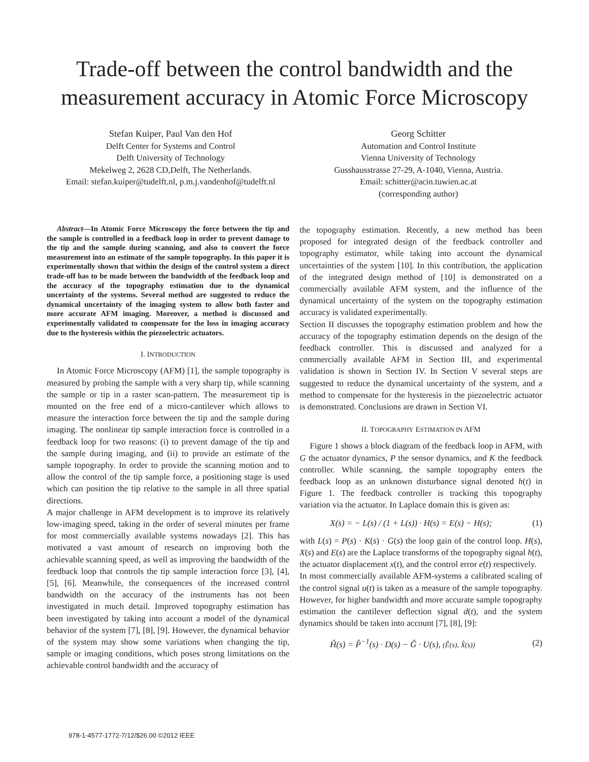Trade-off between the control bandwidth and the measurement accuracy in Atomic Force Microscopy
Stefan Kuiper, Paul Van den Hof
Delft Center for Systems and Control
Delft University of Technology
Mekelweg 2, 2628 CD,Delft, The Netherlands.
Email: stefan.kuiper@tudelft.nl, p.m.j.vandenhof@tudelft.nl
Georg Schitter
Automation and Control Institute
Vienna University of Technology
Gusshausstrasse 27-29, A-1040, Vienna, Austria.
Email: schitter@acin.tuwien.ac.at
(corresponding author)
Abstract—In Atomic Force Microscopy the force between the tip and the sample is controlled in a feedback loop in order to prevent damage to the tip and the sample during scanning, and also to convert the force measurement into an estimate of the sample topography. In this paper it is experimentally shown that within the design of the control system a direct trade-off has to be made between the bandwidth of the feedback loop and the accuracy of the topography estimation due to the dynamical uncertainty of the systems. Several method are suggested to reduce the dynamical uncertainty of the imaging system to allow both faster and more accurate AFM imaging. Moreover, a method is discussed and experimentally validated to compensate for the loss in imaging accuracy due to the hysteresis within the piezoelectric actuators.
I. INTRODUCTION
In Atomic Force Microscopy (AFM) [1], the sample topography is measured by probing the sample with a very sharp tip, while scanning the sample or tip in a raster scan-pattern. The measurement tip is mounted on the free end of a micro-cantilever which allows to measure the interaction force between the tip and the sample during imaging. The nonlinear tip sample interaction force is controlled in a feedback loop for two reasons: (i) to prevent damage of the tip and the sample during imaging, and (ii) to provide an estimate of the sample topography. In order to provide the scanning motion and to allow the control of the tip sample force, a positioning stage is used which can position the tip relative to the sample in all three spatial directions.
A major challenge in AFM development is to improve its relatively low-imaging speed, taking in the order of several minutes per frame for most commercially available systems nowadays [2]. This has motivated a vast amount of research on improving both the achievable scanning speed, as well as improving the bandwidth of the feedback loop that controls the tip sample interaction force [3], [4], [5], [6]. Meanwhile, the consequences of the increased control bandwidth on the accuracy of the instruments has not been investigated in much detail. Improved topography estimation has been investigated by taking into account a model of the dynamical behavior of the system [7], [8], [9]. However, the dynamical behavior of the system may show some variations when changing the tip, sample or imaging conditions, which poses strong limitations on the achievable control bandwidth and the accuracy of
the topography estimation. Recently, a new method has been proposed for integrated design of the feedback controller and topography estimator, while taking into account the dynamical uncertainties of the system [10]. In this contribution, the application of the integrated design method of [10] is demonstrated on a commercially available AFM system, and the influence of the dynamical uncertainty of the system on the topography estimation accuracy is validated experimentally.
Section II discusses the topography estimation problem and how the accuracy of the topography estimation depends on the design of the feedback controller. This is discussed and analyzed for a commercially available AFM in Section III, and experimental validation is shown in Section IV. In Section V several steps are suggested to reduce the dynamical uncertainty of the system, and a method to compensate for the hysteresis in the piezoelectric actuator is demonstrated. Conclusions are drawn in Section VI.
II. TOPOGRAPHY ESTIMATION IN AFM
Figure 1 shows a block diagram of the feedback loop in AFM, with G the actuator dynamics, P the sensor dynamics, and K the feedback controller. While scanning, the sample topography enters the feedback loop as an unknown disturbance signal denoted h(t) in Figure 1. The feedback controller is tracking this topography variation via the actuator. In Laplace domain this is given as:
X(s) = − L(s) / (1 + L(s)) · H(s) = E(s) − H(s); (1)
with L(s) = P(s) · K(s) · G(s) the loop gain of the control loop. H(s), X(s) and E(s) are the Laplace transforms of the topography signal h(t), the actuator displacement x(t), and the control error e(t) respectively.
In most commercially available AFM-systems a calibrated scaling of the control signal u(t) is taken as a measure of the sample topography. However, for higher bandwidth and more accurate sample topography estimation the cantilever deflection signal d(t), and the system dynamics should be taken into account [7], [8], [9]:
Ĥ(s) = P̂<sup>−1</sup>(s) · D(s) − Ĝ · U(s), (Ê(s), X̂(s)) (2)
978-1-4577-1772-7/12/$26.00 ©2012 IEEE